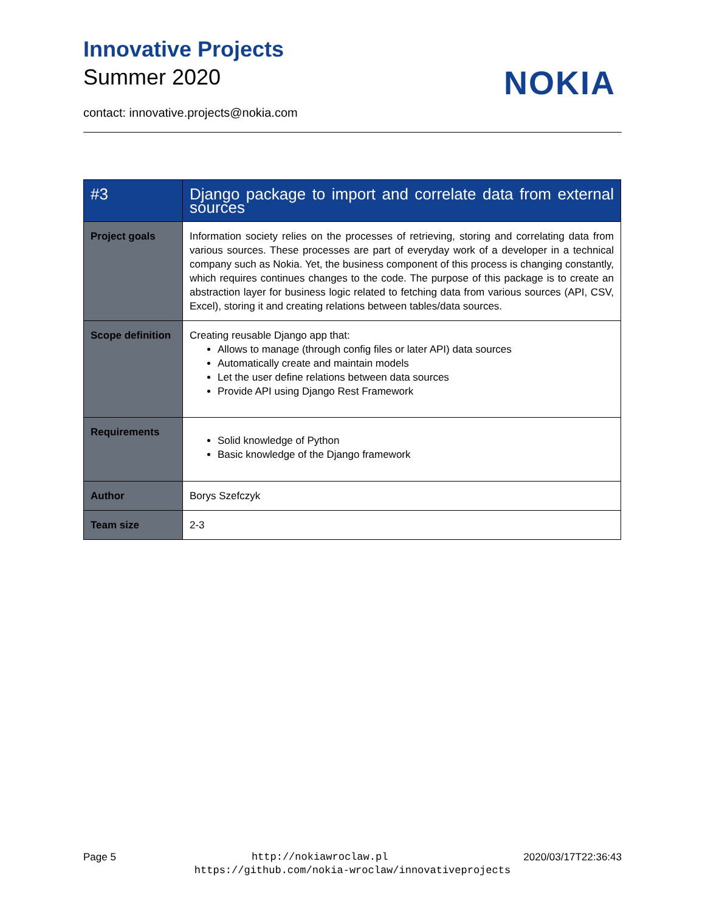Innovative Projects
Summer 2020
NOKIA
contact: innovative.projects@nokia.com
| #3 | Django package to import and correlate data from external sources |
| --- | --- |
| Project goals | Information society relies on the processes of retrieving, storing and correlating data from various sources. These processes are part of everyday work of a developer in a technical company such as Nokia. Yet, the business component of this process is changing constantly, which requires continues changes to the code. The purpose of this package is to create an abstraction layer for business logic related to fetching data from various sources (API, CSV, Excel), storing it and creating relations between tables/data sources. |
| Scope definition | Creating reusable Django app that: Allows to manage (through config files or later API) data sources Automatically create and maintain models Let the user define relations between data sources Provide API using Django Rest Framework |
| Requirements | Solid knowledge of Python Basic knowledge of the Django framework |
| Author | Borys Szefczyk |
| Team size | 2-3 |
Page 5 http://nokiawroclaw.pl 2020/03/17T22:36:43
https://github.com/nokia-wroclaw/innovativeprojects